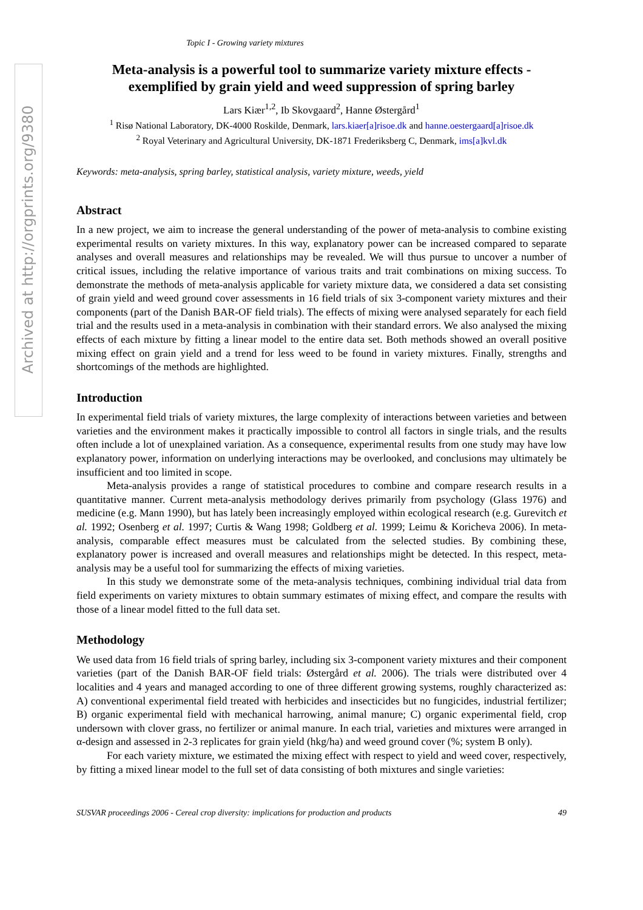Archived at http://orgprints.org/9380
Topic I - Growing variety mixtures
Meta-analysis is a powerful tool to summarize variety mixture effects - exemplified by grain yield and weed suppression of spring barley
Lars Kiær<sup>1,2</sup>, Ib Skovgaard<sup>2</sup>, Hanne Østergård<sup>1</sup>
<sup>1</sup> Risø National Laboratory, DK-4000 Roskilde, Denmark, lars.kiaer[a]risoe.dk and hanne.oestergaard[a]risoe.dk
<sup>2</sup> Royal Veterinary and Agricultural University, DK-1871 Frederiksberg C, Denmark, ims[a]kvl.dk
Keywords: meta-analysis, spring barley, statistical analysis, variety mixture, weeds, yield
Abstract
In a new project, we aim to increase the general understanding of the power of meta-analysis to combine existing experimental results on variety mixtures. In this way, explanatory power can be increased compared to separate analyses and overall measures and relationships may be revealed. We will thus pursue to uncover a number of critical issues, including the relative importance of various traits and trait combinations on mixing success. To demonstrate the methods of meta-analysis applicable for variety mixture data, we considered a data set consisting of grain yield and weed ground cover assessments in 16 field trials of six 3-component variety mixtures and their components (part of the Danish BAR-OF field trials). The effects of mixing were analysed separately for each field trial and the results used in a meta-analysis in combination with their standard errors. We also analysed the mixing effects of each mixture by fitting a linear model to the entire data set. Both methods showed an overall positive mixing effect on grain yield and a trend for less weed to be found in variety mixtures. Finally, strengths and shortcomings of the methods are highlighted.
Introduction
In experimental field trials of variety mixtures, the large complexity of interactions between varieties and between varieties and the environment makes it practically impossible to control all factors in single trials, and the results often include a lot of unexplained variation. As a consequence, experimental results from one study may have low explanatory power, information on underlying interactions may be overlooked, and conclusions may ultimately be insufficient and too limited in scope.
Meta-analysis provides a range of statistical procedures to combine and compare research results in a quantitative manner. Current meta-analysis methodology derives primarily from psychology (Glass 1976) and medicine (e.g. Mann 1990), but has lately been increasingly employed within ecological research (e.g. Gurevitch et al. 1992; Osenberg et al. 1997; Curtis & Wang 1998; Goldberg et al. 1999; Leimu & Koricheva 2006). In meta-analysis, comparable effect measures must be calculated from the selected studies. By combining these, explanatory power is increased and overall measures and relationships might be detected. In this respect, meta-analysis may be a useful tool for summarizing the effects of mixing varieties.
In this study we demonstrate some of the meta-analysis techniques, combining individual trial data from field experiments on variety mixtures to obtain summary estimates of mixing effect, and compare the results with those of a linear model fitted to the full data set.
Methodology
We used data from 16 field trials of spring barley, including six 3-component variety mixtures and their component varieties (part of the Danish BAR-OF field trials: Østergård et al. 2006). The trials were distributed over 4 localities and 4 years and managed according to one of three different growing systems, roughly characterized as: A) conventional experimental field treated with herbicides and insecticides but no fungicides, industrial fertilizer; B) organic experimental field with mechanical harrowing, animal manure; C) organic experimental field, crop undersown with clover grass, no fertilizer or animal manure. In each trial, varieties and mixtures were arranged in α-design and assessed in 2-3 replicates for grain yield (hkg/ha) and weed ground cover (%; system B only).
For each variety mixture, we estimated the mixing effect with respect to yield and weed cover, respectively, by fitting a mixed linear model to the full set of data consisting of both mixtures and single varieties:
SUSVAR proceedings 2006 - Cereal crop diversity: implications for production and products 49